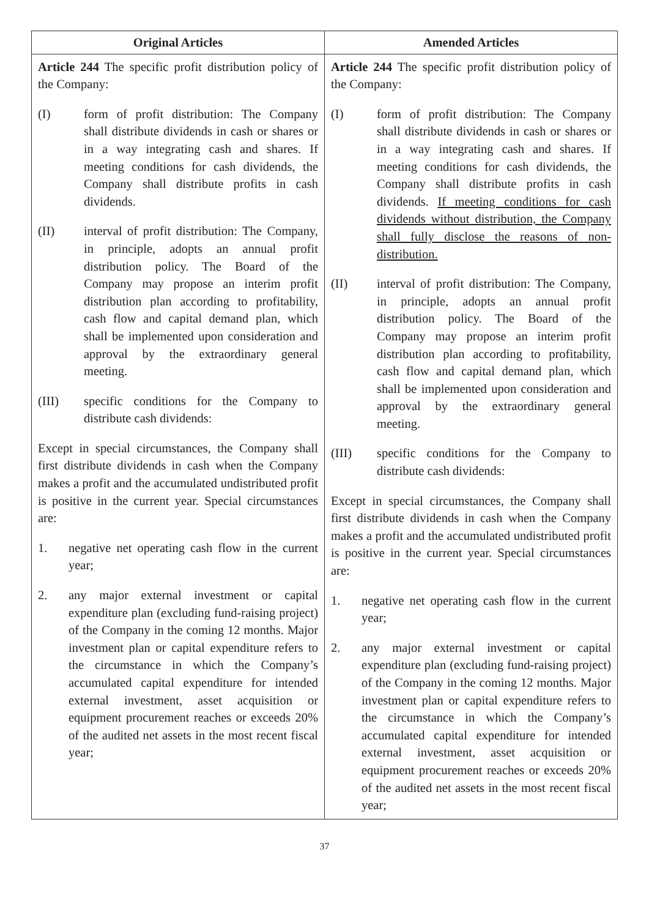| Original Articles | Amended Articles |
| --- | --- |
| Article 244 The specific profit distribution policy of the Company: (I) form of profit distribution: The Company shall distribute dividends in cash or shares or in a way integrating cash and shares. If meeting conditions for cash dividends, the Company shall distribute profits in cash dividends. (II) interval of profit distribution: The Company, in principle, adopts an annual profit distribution policy. The Board of the Company may propose an interim profit distribution plan according to profitability, cash flow and capital demand plan, which shall be implemented upon consideration and approval by the extraordinary general meeting. (III) specific conditions for the Company to distribute cash dividends: Except in special circumstances, the Company shall first distribute dividends in cash when the Company makes a profit and the accumulated undistributed profit is positive in the current year. Special circumstances are: 1. negative net operating cash flow in the current year; 2. any major external investment or capital expenditure plan (excluding fund-raising project) of the Company in the coming 12 months. Major investment plan or capital expenditure refers to the circumstance in which the Company’s accumulated capital expenditure for intended external investment, asset acquisition or equipment procurement reaches or exceeds 20% of the audited net assets in the most recent fiscal year; | Article 244 The specific profit distribution policy of the Company: (I) form of profit distribution: The Company shall distribute dividends in cash or shares or in a way integrating cash and shares. If meeting conditions for cash dividends, the Company shall distribute profits in cash dividends. If meeting conditions for cash dividends without distribution, the Company shall fully disclose the reasons of non-distribution. (II) interval of profit distribution: The Company, in principle, adopts an annual profit distribution policy. The Board of the Company may propose an interim profit distribution plan according to profitability, cash flow and capital demand plan, which shall be implemented upon consideration and approval by the extraordinary general meeting. (III) specific conditions for the Company to distribute cash dividends: Except in special circumstances, the Company shall first distribute dividends in cash when the Company makes a profit and the accumulated undistributed profit is positive in the current year. Special circumstances are: 1. negative net operating cash flow in the current year; 2. any major external investment or capital expenditure plan (excluding fund-raising project) of the Company in the coming 12 months. Major investment plan or capital expenditure refers to the circumstance in which the Company’s accumulated capital expenditure for intended external investment, asset acquisition or equipment procurement reaches or exceeds 20% of the audited net assets in the most recent fiscal year; |
37